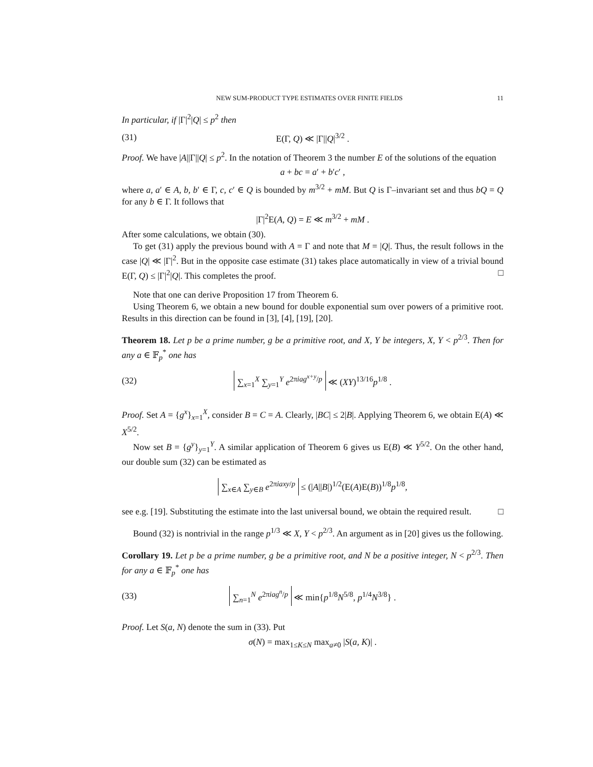NEW SUM-PRODUCT TYPE ESTIMATES OVER FINITE FIELDS 11
In particular, if |Γ|<sup>2</sup>|Q| ≤ p<sup>2</sup> then
(31) E(Γ, Q) ≪ |Γ||Q|<sup>3/2</sup> .
Proof. We have |A||Γ||Q| ≤ p<sup>2</sup>. In the notation of Theorem 3 the number E of the solutions of the equation
a + bc = a′ + b′c′ ,
where a, a′ ∈ A, b, b′ ∈ Γ, c, c′ ∈ Q is bounded by m<sup>3/2</sup> + mM. But Q is Γ–invariant set and thus bQ = Q for any b ∈ Γ. It follows that
|Γ|<sup>2</sup>E(A, Q) = E ≪ m<sup>3/2</sup> + mM .
After some calculations, we obtain (30).
To get (31) apply the previous bound with A = Γ and note that M = |Q|. Thus, the result follows in the case |Q| ≪ |Γ|<sup>2</sup>. But in the opposite case estimate (31) takes place automatically in view of a trivial bound E(Γ, Q) ≤ |Γ|<sup>2</sup>|Q|. This completes the proof. □
Note that one can derive Proposition 17 from Theorem 6.
Using Theorem 6, we obtain a new bound for double exponential sum over powers of a primitive root. Results in this direction can be found in [3], [4], [19], [20].
Theorem 18. Let p be a prime number, g be a primitive root, and X, Y be integers, X, Y < p<sup>2/3</sup>. Then for any a ∈ 𝔽<sub>p</sub><sup>*</sup> one has
(32) ∑<sub>x=1</sub><sup>X</sup> ∑<sub>y=1</sub><sup>Y</sup> e<sup>2πiag<sup>x+y</sup>/p</sup> ≪ (XY)<sup>13/16</sup>p<sup>1/8</sup> .
Proof. Set A = {g<sup>x</sup>}<sub>x=1</sub><sup>X</sup>, consider B = C = A. Clearly, |BC| ≤ 2|B|. Applying Theorem 6, we obtain E(A) ≪ X<sup>5/2</sup>.
Now set B = {g<sup>y</sup>}<sub>y=1</sub><sup>Y</sup>. A similar application of Theorem 6 gives us E(B) ≪ Y<sup>5/2</sup>. On the other hand, our double sum (32) can be estimated as
∑<sub>x∈A</sub> ∑<sub>y∈B</sub> e<sup>2πiaxy/p</sup> ≤ (|A||B|)<sup>1/2</sup>(E(A)E(B))<sup>1/8</sup>p<sup>1/8</sup>,
see e.g. [19]. Substituting the estimate into the last universal bound, we obtain the required result. □
Bound (32) is nontrivial in the range p<sup>1/3</sup> ≪ X, Y < p<sup>2/3</sup>. An argument as in [20] gives us the following.
Corollary 19. Let p be a prime number, g be a primitive root, and N be a positive integer, N < p<sup>2/3</sup>. Then for any a ∈ 𝔽<sub>p</sub><sup>*</sup> one has
(33) ∑<sub>n=1</sub><sup>N</sup> e<sup>2πiag<sup>n</sup>/p</sup> ≪ min{p<sup>1/8</sup>N<sup>5/8</sup>, p<sup>1/4</sup>N<sup>3/8</sup>} .
Proof. Let S(a, N) denote the sum in (33). Put
σ(N) = max<sub>1≤K≤N</sub> max<sub>a≠0</sub> |S(a, K)| .